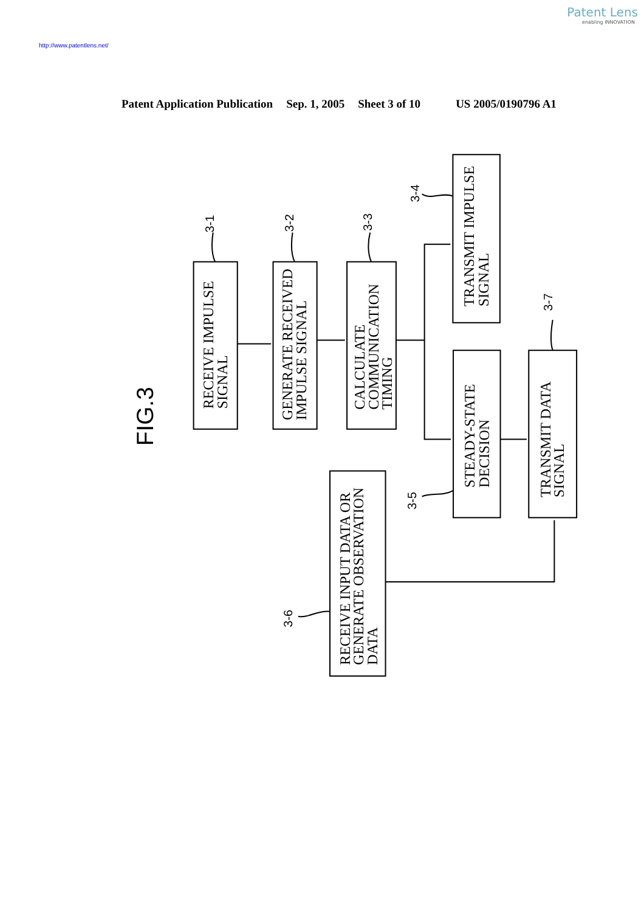Patent Lens
enabling INNOVATION
http://www.patentlens.net/
Patent Application Publication Sep. 1, 2005 Sheet 3 of 10 US 2005/0190796 A1
3-1
3-2
3-3
3-4
3-5
3-6
3-7
FIG.3
RECEIVE IMPULSE
SIGNAL
GENERATE RECEIVED
IMPULSE SIGNAL
CALCULATE
COMMUNICATION
TIMING
TRANSMIT IMPULSE
SIGNAL
STEADY-STATE
DECISION
TRANSMIT DATA
SIGNAL
RECEIVE INPUT DATA OR
GENERATE OBSERVATION
DATA